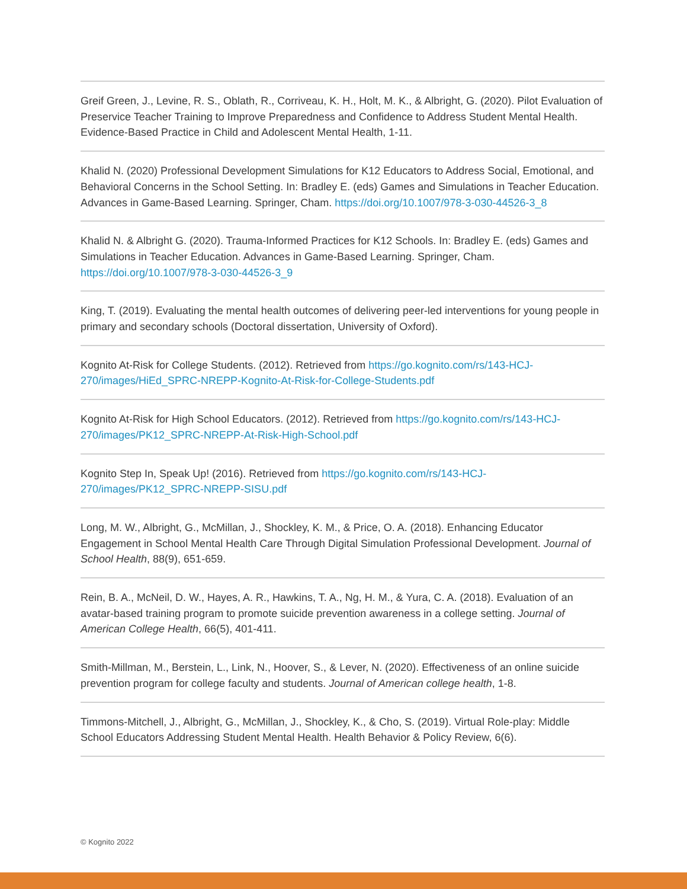Greif Green, J., Levine, R. S., Oblath, R., Corriveau, K. H., Holt, M. K., & Albright, G. (2020). Pilot Evaluation of Preservice Teacher Training to Improve Preparedness and Confidence to Address Student Mental Health. Evidence-Based Practice in Child and Adolescent Mental Health, 1-11.
Khalid N. (2020) Professional Development Simulations for K12 Educators to Address Social, Emotional, and Behavioral Concerns in the School Setting. In: Bradley E. (eds) Games and Simulations in Teacher Education. Advances in Game-Based Learning. Springer, Cham. https://doi.org/10.1007/978-3-030-44526-3_8
Khalid N. & Albright G. (2020). Trauma-Informed Practices for K12 Schools. In: Bradley E. (eds) Games and Simulations in Teacher Education. Advances in Game-Based Learning. Springer, Cham. https://doi.org/10.1007/978-3-030-44526-3_9
King, T. (2019). Evaluating the mental health outcomes of delivering peer-led interventions for young people in primary and secondary schools (Doctoral dissertation, University of Oxford).
Kognito At-Risk for College Students. (2012). Retrieved from https://go.kognito.com/rs/143-HCJ-270/images/HiEd_SPRC-NREPP-Kognito-At-Risk-for-College-Students.pdf
Kognito At-Risk for High School Educators. (2012). Retrieved from https://go.kognito.com/rs/143-HCJ-270/images/PK12_SPRC-NREPP-At-Risk-High-School.pdf
Kognito Step In, Speak Up! (2016). Retrieved from https://go.kognito.com/rs/143-HCJ-270/images/PK12_SPRC-NREPP-SISU.pdf
Long, M. W., Albright, G., McMillan, J., Shockley, K. M., & Price, O. A. (2018). Enhancing Educator Engagement in School Mental Health Care Through Digital Simulation Professional Development. Journal of School Health, 88(9), 651-659.
Rein, B. A., McNeil, D. W., Hayes, A. R., Hawkins, T. A., Ng, H. M., & Yura, C. A. (2018). Evaluation of an avatar-based training program to promote suicide prevention awareness in a college setting. Journal of American College Health, 66(5), 401-411.
Smith-Millman, M., Berstein, L., Link, N., Hoover, S., & Lever, N. (2020). Effectiveness of an online suicide prevention program for college faculty and students. Journal of American college health, 1-8.
Timmons-Mitchell, J., Albright, G., McMillan, J., Shockley, K., & Cho, S. (2019). Virtual Role-play: Middle School Educators Addressing Student Mental Health. Health Behavior & Policy Review, 6(6).
© Kognito 2022